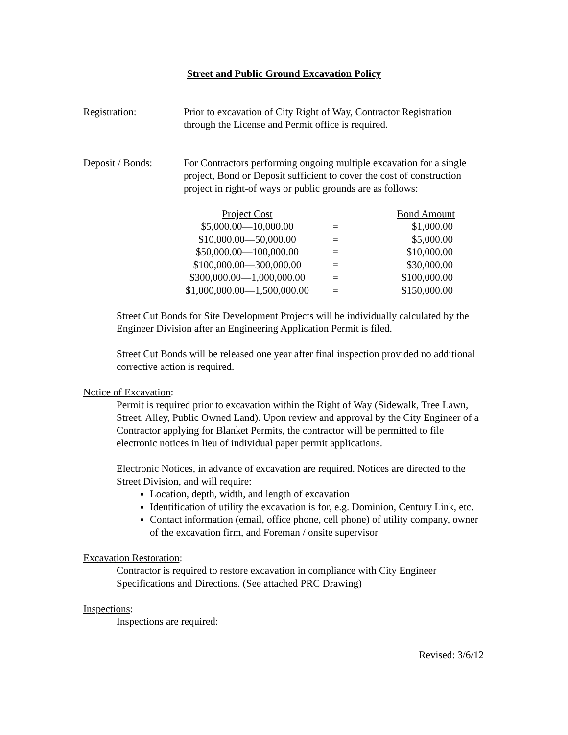Street and Public Ground Excavation Policy
Registration: Prior to excavation of City Right of Way, Contractor Registration through the License and Permit office is required.
Deposit / Bonds: For Contractors performing ongoing multiple excavation for a single project, Bond or Deposit sufficient to cover the cost of construction project in right-of ways or public grounds are as follows:
| Project Cost | | Bond Amount |
| --- | --- | --- |
| $5,000.00—10,000.00 | = | $1,000.00 |
| $10,000.00—50,000.00 | = | $5,000.00 |
| $50,000.00—100,000.00 | = | $10,000.00 |
| $100,000.00—300,000.00 | = | $30,000.00 |
| $300,000.00—1,000,000.00 | = | $100,000.00 |
| $1,000,000.00—1,500,000.00 | = | $150,000.00 |
Street Cut Bonds for Site Development Projects will be individually calculated by the Engineer Division after an Engineering Application Permit is filed.
Street Cut Bonds will be released one year after final inspection provided no additional corrective action is required.
Notice of Excavation:
Permit is required prior to excavation within the Right of Way (Sidewalk, Tree Lawn, Street, Alley, Public Owned Land). Upon review and approval by the City Engineer of a Contractor applying for Blanket Permits, the contractor will be permitted to file electronic notices in lieu of individual paper permit applications.
Electronic Notices, in advance of excavation are required. Notices are directed to the Street Division, and will require:
Location, depth, width, and length of excavation
Identification of utility the excavation is for, e.g. Dominion, Century Link, etc.
Contact information (email, office phone, cell phone) of utility company, owner of the excavation firm, and Foreman / onsite supervisor
Excavation Restoration:
Contractor is required to restore excavation in compliance with City Engineer Specifications and Directions. (See attached PRC Drawing)
Inspections:
Inspections are required:
Revised: 3/6/12